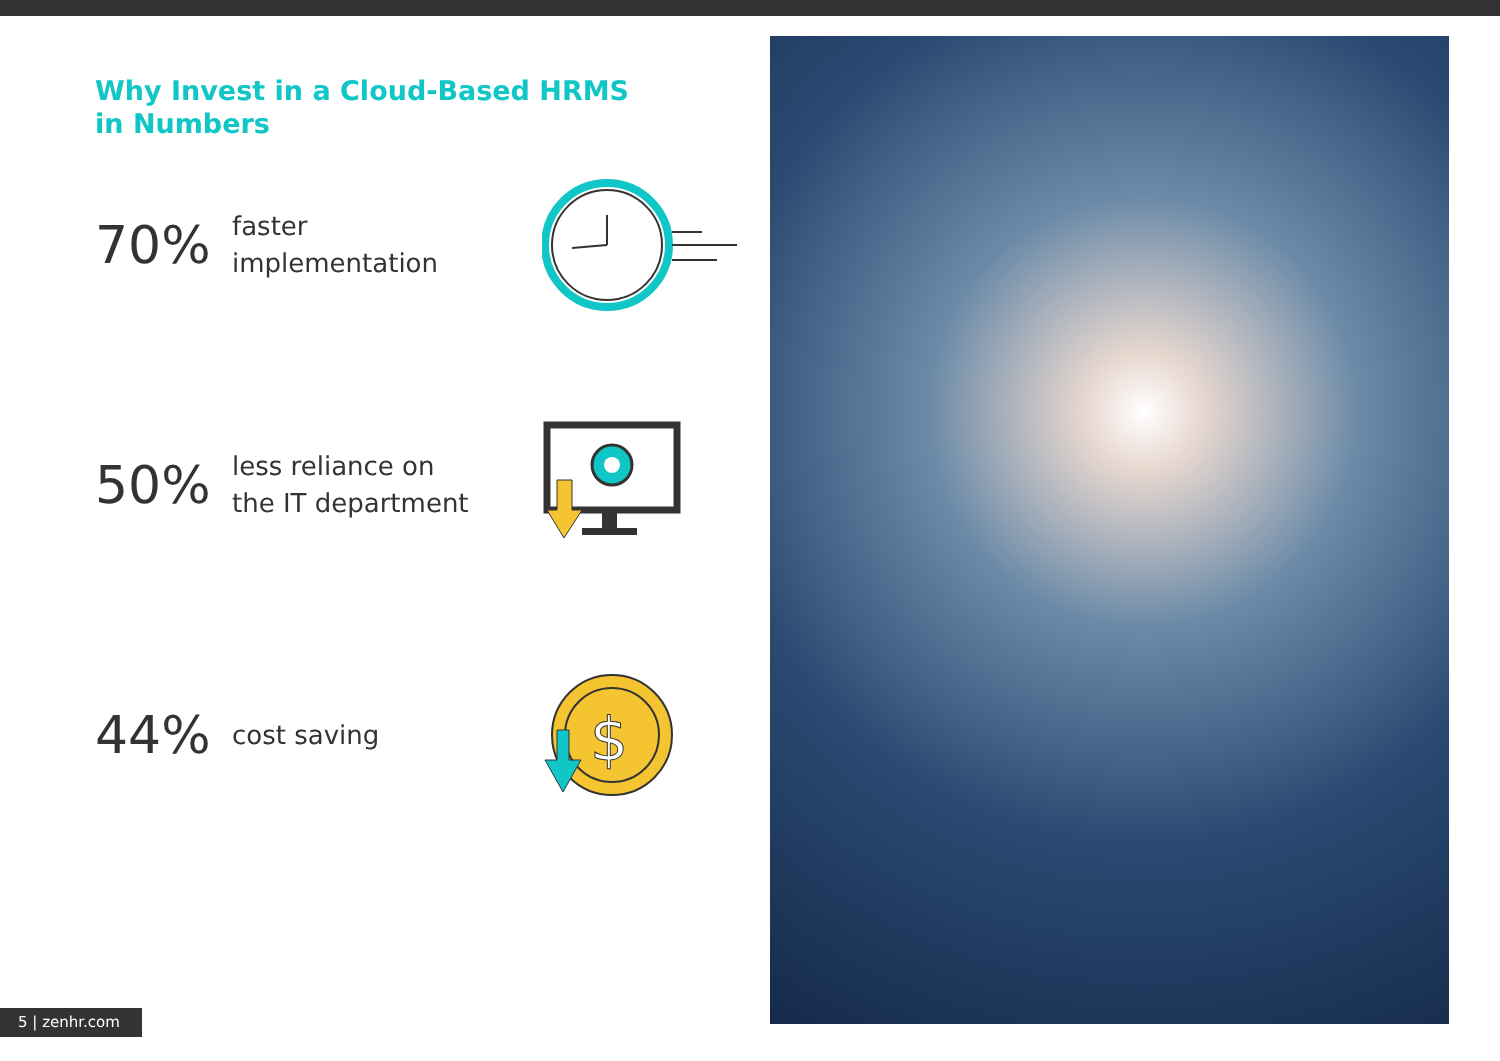Why Invest in a Cloud-Based HRMS
in Numbers
70%
faster
implementation
50%
less reliance on
the IT department
44%
cost saving
$
5 | zenhr.com